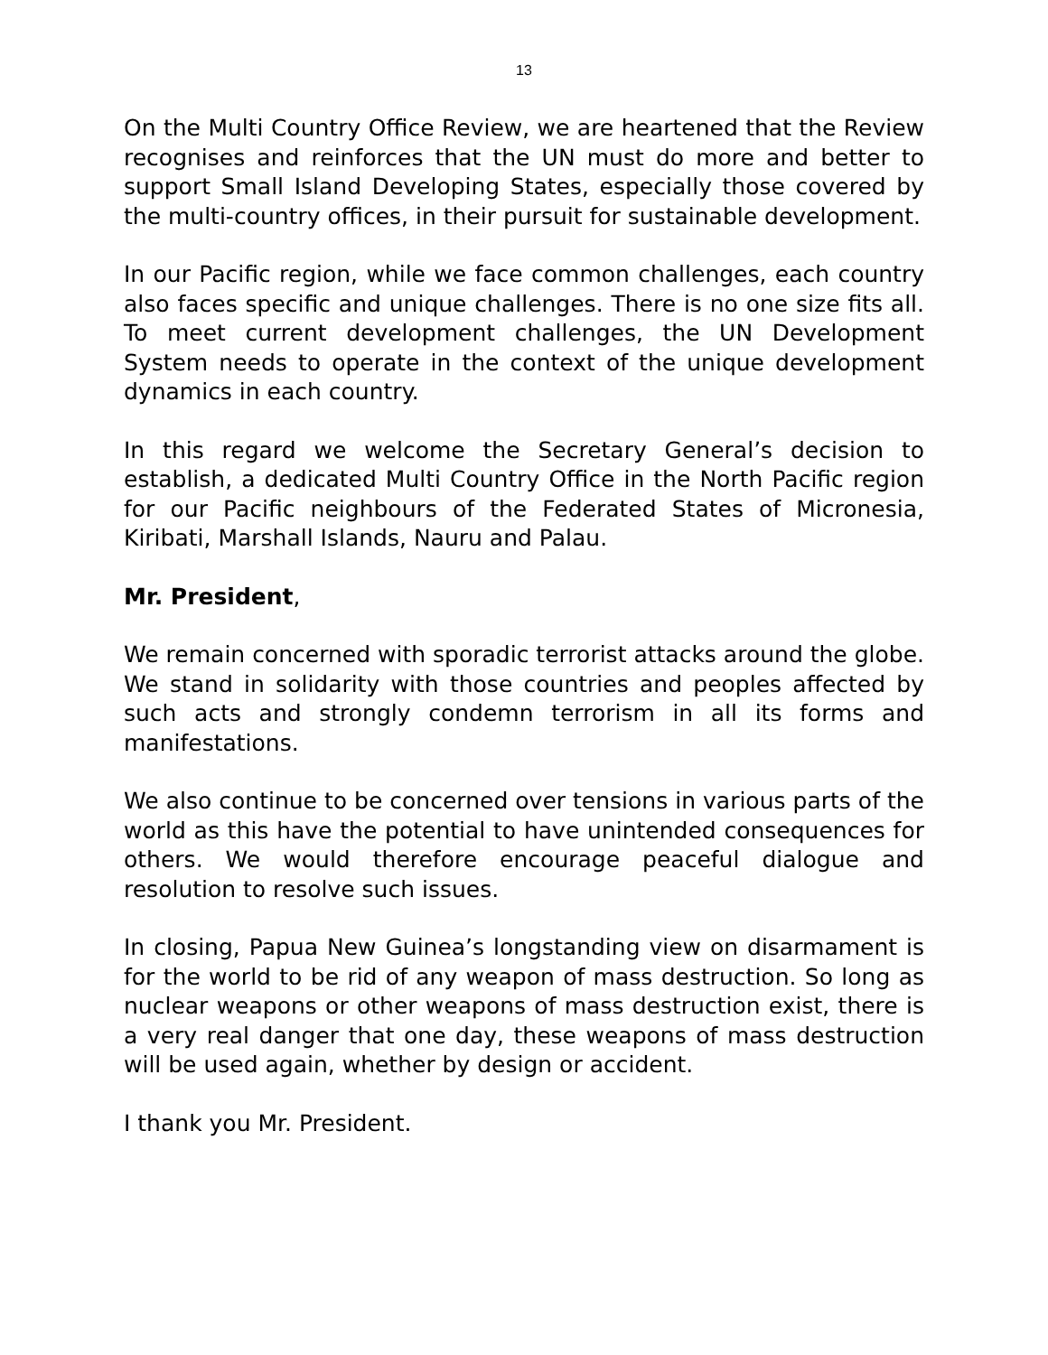13
On the Multi Country Office Review, we are heartened that the Review recognises and reinforces that the UN must do more and better to support Small Island Developing States, especially those covered by the multi-country offices, in their pursuit for sustainable development.
In our Pacific region, while we face common challenges, each country also faces specific and unique challenges. There is no one size fits all. To meet current development challenges, the UN Development System needs to operate in the context of the unique development dynamics in each country.
In this regard we welcome the Secretary General’s decision to establish, a dedicated Multi Country Office in the North Pacific region for our Pacific neighbours of the Federated States of Micronesia, Kiribati, Marshall Islands, Nauru and Palau.
Mr. President,
We remain concerned with sporadic terrorist attacks around the globe. We stand in solidarity with those countries and peoples affected by such acts and strongly condemn terrorism in all its forms and manifestations.
We also continue to be concerned over tensions in various parts of the world as this have the potential to have unintended consequences for others. We would therefore encourage peaceful dialogue and resolution to resolve such issues.
In closing, Papua New Guinea’s longstanding view on disarmament is for the world to be rid of any weapon of mass destruction. So long as nuclear weapons or other weapons of mass destruction exist, there is a very real danger that one day, these weapons of mass destruction will be used again, whether by design or accident.
I thank you Mr. President.